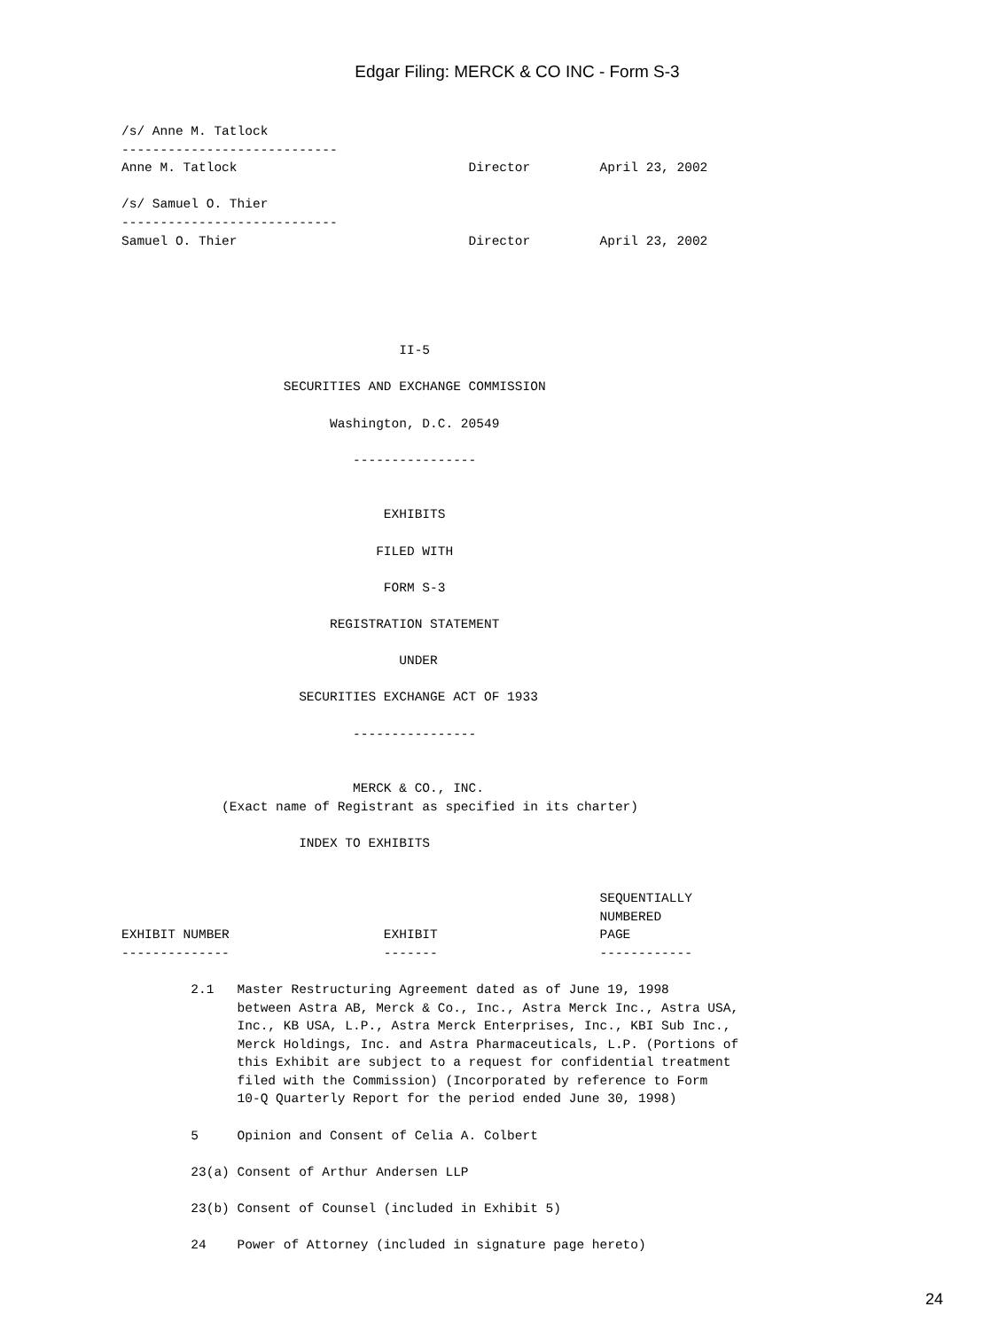Edgar Filing: MERCK & CO INC - Form S-3
/s/ Anne M. Tatlock
----------------------------
Anne M. Tatlock                              Director         April 23, 2002

/s/ Samuel O. Thier
----------------------------
Samuel O. Thier                              Director         April 23, 2002





                                    II-5

                     SECURITIES AND EXCHANGE COMMISSION

                           Washington, D.C. 20549

                              ----------------


                                  EXHIBITS

                                 FILED WITH

                                  FORM S-3

                           REGISTRATION STATEMENT

                                    UNDER

                       SECURITIES EXCHANGE ACT OF 1933

                              ----------------


                              MERCK & CO., INC.
             (Exact name of Registrant as specified in its charter)

                       INDEX TO EXHIBITS


                                                              SEQUENTIALLY
                                                              NUMBERED
EXHIBIT NUMBER                    EXHIBIT                     PAGE
--------------                    -------                     ------------

         2.1   Master Restructuring Agreement dated as of June 19, 1998
               between Astra AB, Merck & Co., Inc., Astra Merck Inc., Astra USA,
               Inc., KB USA, L.P., Astra Merck Enterprises, Inc., KBI Sub Inc.,
               Merck Holdings, Inc. and Astra Pharmaceuticals, L.P. (Portions of
               this Exhibit are subject to a request for confidential treatment
               filed with the Commission) (Incorporated by reference to Form
               10-Q Quarterly Report for the period ended June 30, 1998)

         5     Opinion and Consent of Celia A. Colbert

         23(a) Consent of Arthur Andersen LLP

         23(b) Consent of Counsel (included in Exhibit 5)

         24    Power of Attorney (included in signature page hereto)
24